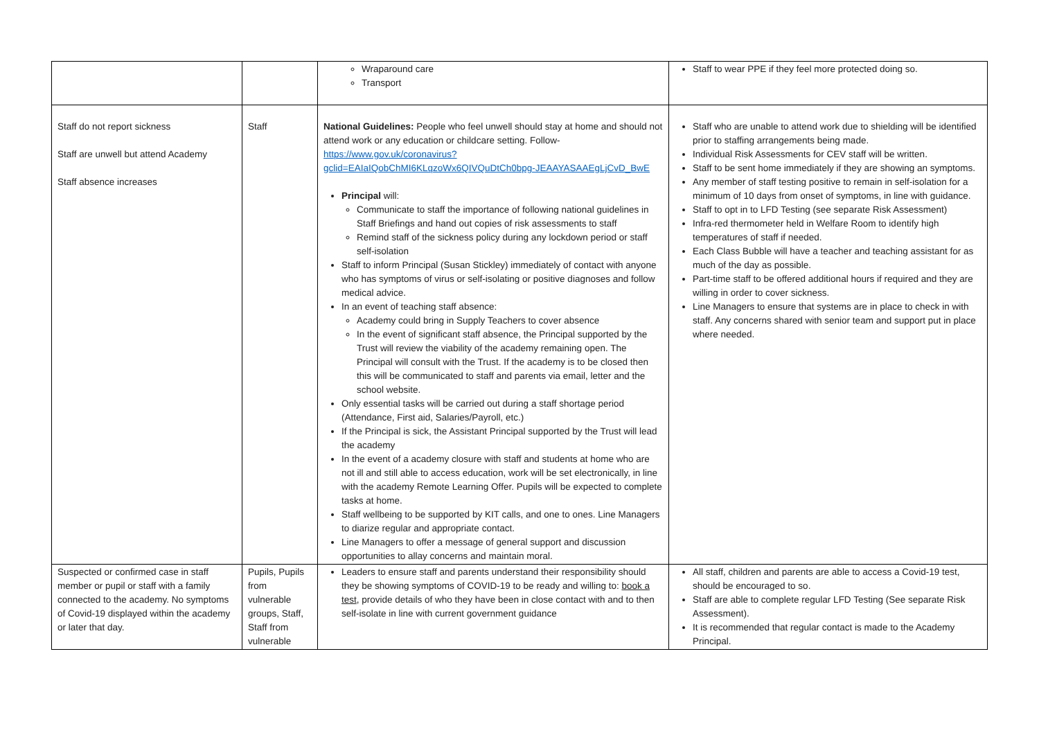| | | Wraparound care Transport | Staff to wear PPE if they feel more protected doing so. |
| Staff do not report sickness Staff are unwell but attend Academy Staff absence increases | Staff | National Guidelines: People who feel unwell should stay at home and should not attend work or any education or childcare setting. Follow- https://www.gov.uk/coronavirus?gclid=EAIaIQobChMI6KLqzoWx6QIVQuDtCh0bpg-JEAAYASAAEgLjCvD_BwE Principal will: Communicate to staff the importance of following national guidelines in Staff Briefings and hand out copies of risk assessments to staff Remind staff of the sickness policy during any lockdown period or staff self-isolation Staff to inform Principal (Susan Stickley) immediately of contact with anyone who has symptoms of virus or self-isolating or positive diagnoses and follow medical advice. In an event of teaching staff absence: Academy could bring in Supply Teachers to cover absence In the event of significant staff absence, the Principal supported by the Trust will review the viability of the academy remaining open. The Principal will consult with the Trust. If the academy is to be closed then this will be communicated to staff and parents via email, letter and the school website. Only essential tasks will be carried out during a staff shortage period (Attendance, First aid, Salaries/Payroll, etc.) If the Principal is sick, the Assistant Principal supported by the Trust will lead the academy In the event of a academy closure with staff and students at home who are not ill and still able to access education, work will be set electronically, in line with the academy Remote Learning Offer. Pupils will be expected to complete tasks at home. Staff wellbeing to be supported by KIT calls, and one to ones. Line Managers to diarize regular and appropriate contact. Line Managers to offer a message of general support and discussion opportunities to allay concerns and maintain moral. | Staff who are unable to attend work due to shielding will be identified prior to staffing arrangements being made. Individual Risk Assessments for CEV staff will be written. Staff to be sent home immediately if they are showing an symptoms. Any member of staff testing positive to remain in self-isolation for a minimum of 10 days from onset of symptoms, in line with guidance. Staff to opt in to LFD Testing (see separate Risk Assessment) Infra-red thermometer held in Welfare Room to identify high temperatures of staff if needed. Each Class Bubble will have a teacher and teaching assistant for as much of the day as possible. Part-time staff to be offered additional hours if required and they are willing in order to cover sickness. Line Managers to ensure that systems are in place to check in with staff. Any concerns shared with senior team and support put in place where needed. |
| Suspected or confirmed case in staff member or pupil or staff with a family connected to the academy. No symptoms of Covid-19 displayed within the academy or later that day. | Pupils, Pupils from vulnerable groups, Staff, Staff from vulnerable | Leaders to ensure staff and parents understand their responsibility should they be showing symptoms of COVID-19 to be ready and willing to: book a test , provide details of who they have been in close contact with and to then self-isolate in line with current government guidance | All staff, children and parents are able to access a Covid-19 test, should be encouraged to so. Staff are able to complete regular LFD Testing (See separate Risk Assessment). It is recommended that regular contact is made to the Academy Principal. |